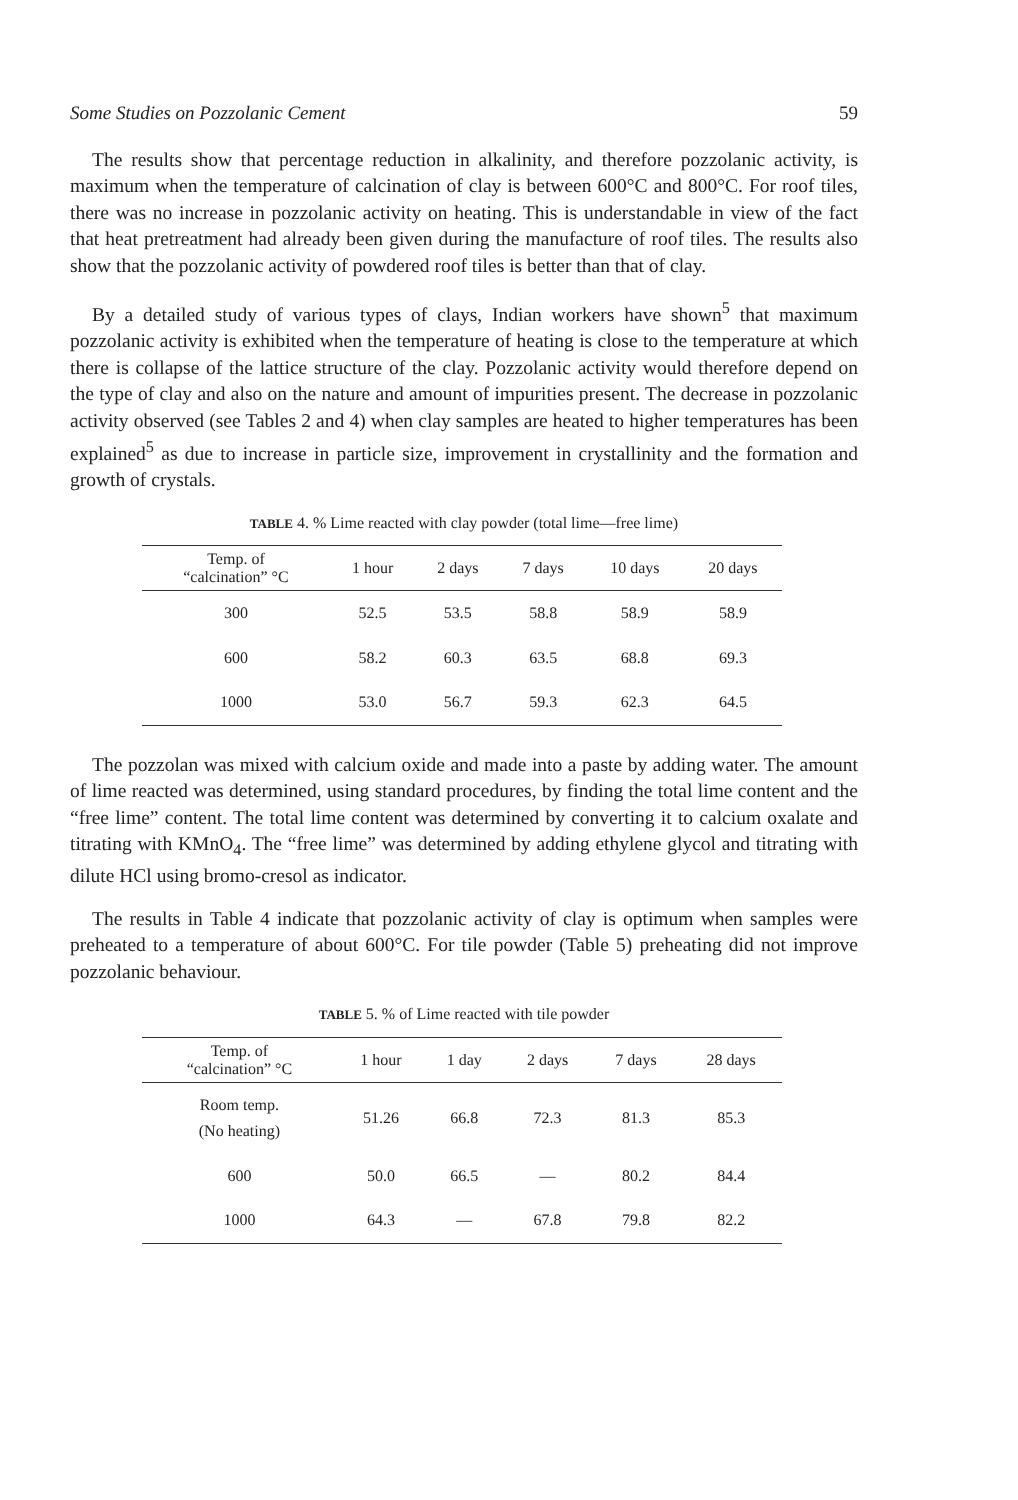Some Studies on Pozzolanic Cement 59
The results show that percentage reduction in alkalinity, and therefore pozzolanic activity, is maximum when the temperature of calcination of clay is between 600°C and 800°C. For roof tiles, there was no increase in pozzolanic activity on heating. This is understandable in view of the fact that heat pretreatment had already been given during the manufacture of roof tiles. The results also show that the pozzolanic activity of powdered roof tiles is better than that of clay.
By a detailed study of various types of clays, Indian workers have shown<sup>5</sup> that maximum pozzolanic activity is exhibited when the temperature of heating is close to the temperature at which there is collapse of the lattice structure of the clay. Pozzolanic activity would therefore depend on the type of clay and also on the nature and amount of impurities present. The decrease in pozzolanic activity observed (see Tables 2 and 4) when clay samples are heated to higher temperatures has been explained<sup>5</sup> as due to increase in particle size, improvement in crystallinity and the formation and growth of crystals.
TABLE 4. % Lime reacted with clay powder (total lime—free lime)
| Temp. of “calcination” °C | 1 hour | 2 days | 7 days | 10 days | 20 days |
| --- | --- | --- | --- | --- | --- |
| 300 | 52.5 | 53.5 | 58.8 | 58.9 | 58.9 |
| 600 | 58.2 | 60.3 | 63.5 | 68.8 | 69.3 |
| 1000 | 53.0 | 56.7 | 59.3 | 62.3 | 64.5 |
The pozzolan was mixed with calcium oxide and made into a paste by adding water. The amount of lime reacted was determined, using standard procedures, by finding the total lime content and the “free lime” content. The total lime content was determined by converting it to calcium oxalate and titrating with KMnO<sub>4</sub>. The “free lime” was determined by adding ethylene glycol and titrating with dilute HCl using bromo-cresol as indicator.
The results in Table 4 indicate that pozzolanic activity of clay is optimum when samples were preheated to a temperature of about 600°C. For tile powder (Table 5) preheating did not improve pozzolanic behaviour.
TABLE 5. % of Lime reacted with tile powder
| Temp. of “calcination” °C | 1 hour | 1 day | 2 days | 7 days | 28 days |
| --- | --- | --- | --- | --- | --- |
| Room temp. (No heating) | 51.26 | 66.8 | 72.3 | 81.3 | 85.3 |
| 600 | 50.0 | 66.5 | — | 80.2 | 84.4 |
| 1000 | 64.3 | — | 67.8 | 79.8 | 82.2 |